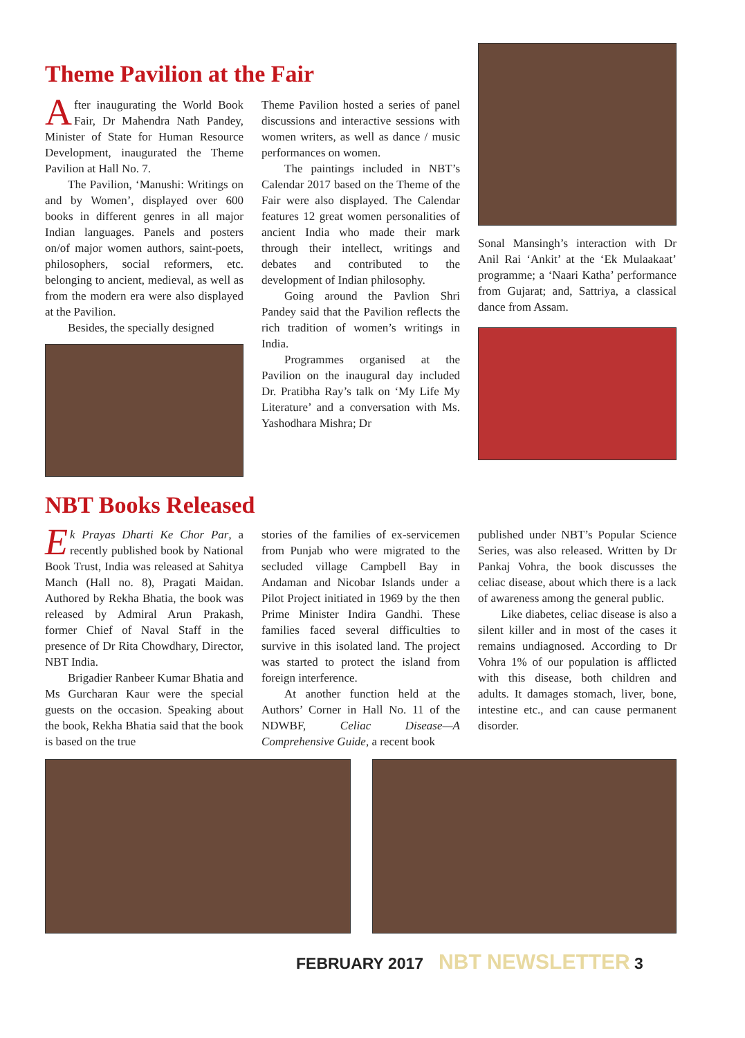Theme Pavilion at the Fair
After inaugurating the World Book Fair, Dr Mahendra Nath Pandey, Minister of State for Human Resource Development, inaugurated the Theme Pavilion at Hall No. 7.
The Pavilion, ‘Manushi: Writings on and by Women’, displayed over 600 books in different genres in all major Indian languages. Panels and posters on/of major women authors, saint-poets, philosophers, social reformers, etc. belonging to ancient, medieval, as well as from the modern era were also displayed at the Pavilion.
Besides, the specially designed
Theme Pavilion hosted a series of panel discussions and interactive sessions with women writers, as well as dance / music performances on women.
The paintings included in NBT’s Calendar 2017 based on the Theme of the Fair were also displayed. The Calendar features 12 great women personalities of ancient India who made their mark through their intellect, writings and debates and contributed to the development of Indian philosophy.
Going around the Pavlion Shri Pandey said that the Pavilion reflects the rich tradition of women’s writings in India.
Programmes organised at the Pavilion on the inaugural day included Dr. Pratibha Ray’s talk on ‘My Life My Literature’ and a conversation with Ms. Yashodhara Mishra; Dr
Sonal Mansingh’s interaction with Dr Anil Rai ‘Ankit’ at the ‘Ek Mulaakaat’ programme; a ‘Naari Katha’ performance from Gujarat; and, Sattriya, a classical dance from Assam.
SATRIYA DANCE
NBT Books Released
Ek Prayas Dharti Ke Chor Par, a recently published book by National Book Trust, India was released at Sahitya Manch (Hall no. 8), Pragati Maidan. Authored by Rekha Bhatia, the book was released by Admiral Arun Prakash, former Chief of Naval Staff in the presence of Dr Rita Chowdhary, Director, NBT India.
Brigadier Ranbeer Kumar Bhatia and Ms Gurcharan Kaur were the special guests on the occasion. Speaking about the book, Rekha Bhatia said that the book is based on the true
stories of the families of ex-servicemen from Punjab who were migrated to the secluded village Campbell Bay in Andaman and Nicobar Islands under a Pilot Project initiated in 1969 by the then Prime Minister Indira Gandhi. These families faced several difficulties to survive in this isolated land. The project was started to protect the island from foreign interference.
At another function held at the Authors’ Corner in Hall No. 11 of the NDWBF, Celiac Disease—A Comprehensive Guide, a recent book
published under NBT’s Popular Science Series, was also released. Written by Dr Pankaj Vohra, the book discusses the celiac disease, about which there is a lack of awareness among the general public.
Like diabetes, celiac disease is also a silent killer and in most of the cases it remains undiagnosed. According to Dr Vohra 1% of our population is afflicted with this disease, both children and adults. It damages stomach, liver, bone, intestine etc., and can cause permanent disorder.
FEBRUARY 2017 NBT NEWSLETTER 3